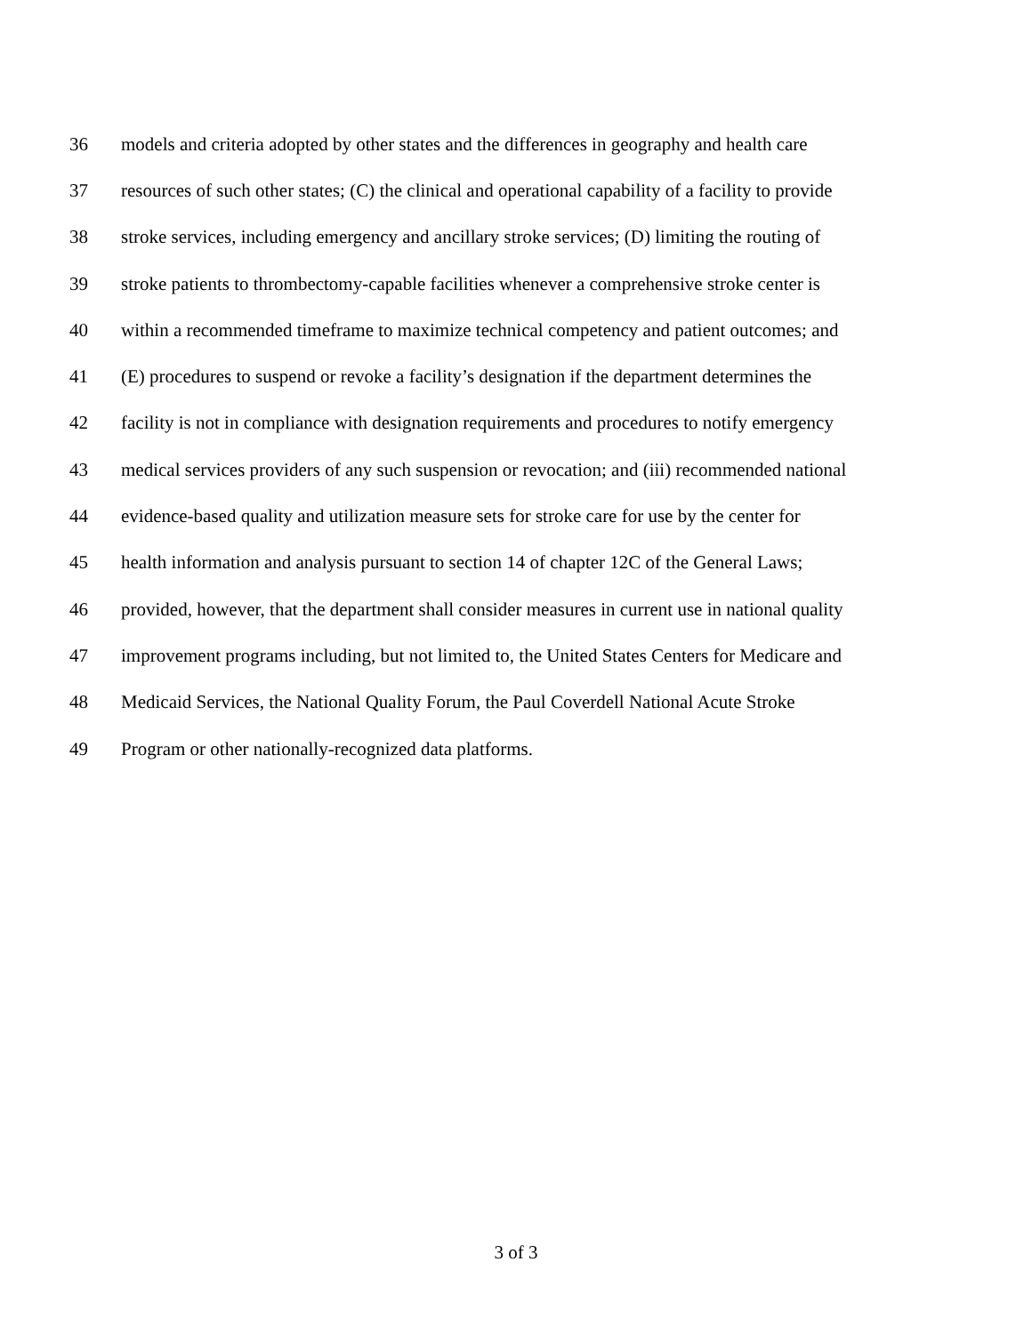36 models and criteria adopted by other states and the differences in geography and health care
37 resources of such other states; (C) the clinical and operational capability of a facility to provide
38 stroke services, including emergency and ancillary stroke services; (D) limiting the routing of
39 stroke patients to thrombectomy-capable facilities whenever a comprehensive stroke center is
40 within a recommended timeframe to maximize technical competency and patient outcomes; and
41 (E) procedures to suspend or revoke a facility’s designation if the department determines the
42 facility is not in compliance with designation requirements and procedures to notify emergency
43 medical services providers of any such suspension or revocation; and (iii) recommended national
44 evidence-based quality and utilization measure sets for stroke care for use by the center for
45 health information and analysis pursuant to section 14 of chapter 12C of the General Laws;
46 provided, however, that the department shall consider measures in current use in national quality
47 improvement programs including, but not limited to, the United States Centers for Medicare and
48 Medicaid Services, the National Quality Forum, the Paul Coverdell National Acute Stroke
49 Program or other nationally-recognized data platforms.
3 of 3